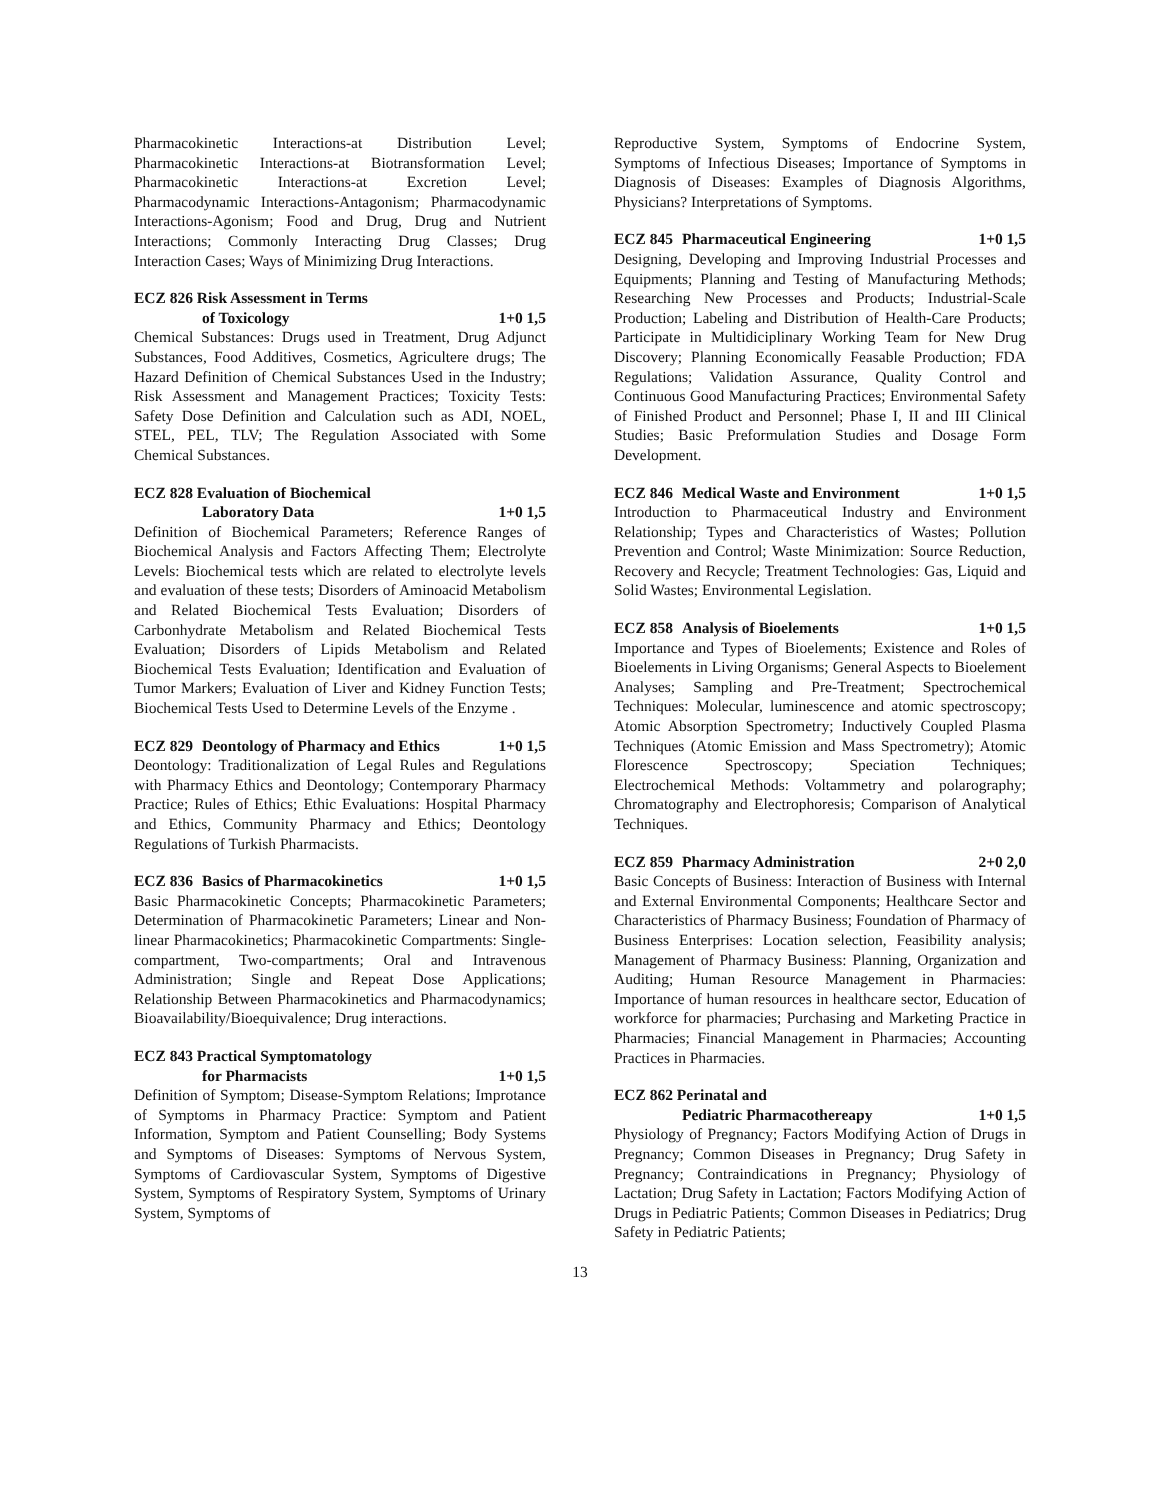Pharmacokinetic Interactions-at Distribution Level; Pharmacokinetic Interactions-at Biotransformation Level; Pharmacokinetic Interactions-at Excretion Level; Pharmacodynamic Interactions-Antagonism; Pharmacodynamic Interactions-Agonism; Food and Drug, Drug and Nutrient Interactions; Commonly Interacting Drug Classes; Drug Interaction Cases; Ways of Minimizing Drug Interactions.
ECZ 826 Risk Assessment in Terms
of Toxicology 1+0 1,5
Chemical Substances: Drugs used in Treatment, Drug Adjunct Substances, Food Additives, Cosmetics, Agricultere drugs; The Hazard Definition of Chemical Substances Used in the Industry; Risk Assessment and Management Practices; Toxicity Tests: Safety Dose Definition and Calculation such as ADI, NOEL, STEL, PEL, TLV; The Regulation Associated with Some Chemical Substances.
ECZ 828 Evaluation of Biochemical
Laboratory Data 1+0 1,5
Definition of Biochemical Parameters; Reference Ranges of Biochemical Analysis and Factors Affecting Them; Electrolyte Levels: Biochemical tests which are related to electrolyte levels and evaluation of these tests; Disorders of Aminoacid Metabolism and Related Biochemical Tests Evaluation; Disorders of Carbonhydrate Metabolism and Related Biochemical Tests Evaluation; Disorders of Lipids Metabolism and Related Biochemical Tests Evaluation; Identification and Evaluation of Tumor Markers; Evaluation of Liver and Kidney Function Tests; Biochemical Tests Used to Determine Levels of the Enzyme .
ECZ 829 Deontology of Pharmacy and Ethics 1+0 1,5
Deontology: Traditionalization of Legal Rules and Regulations with Pharmacy Ethics and Deontology; Contemporary Pharmacy Practice; Rules of Ethics; Ethic Evaluations: Hospital Pharmacy and Ethics, Community Pharmacy and Ethics; Deontology Regulations of Turkish Pharmacists.
ECZ 836 Basics of Pharmacokinetics 1+0 1,5
Basic Pharmacokinetic Concepts; Pharmacokinetic Parameters; Determination of Pharmacokinetic Parameters; Linear and Non-linear Pharmacokinetics; Pharmacokinetic Compartments: Single-compartment, Two-compartments; Oral and Intravenous Administration; Single and Repeat Dose Applications; Relationship Between Pharmacokinetics and Pharmacodynamics; Bioavailability/Bioequivalence; Drug interactions.
ECZ 843 Practical Symptomatology
for Pharmacists 1+0 1,5
Definition of Symptom; Disease-Symptom Relations; Improtance of Symptoms in Pharmacy Practice: Symptom and Patient Information, Symptom and Patient Counselling; Body Systems and Symptoms of Diseases: Symptoms of Nervous System, Symptoms of Cardiovascular System, Symptoms of Digestive System, Symptoms of Respiratory System, Symptoms of Urinary System, Symptoms of
Reproductive System, Symptoms of Endocrine System, Symptoms of Infectious Diseases; Importance of Symptoms in Diagnosis of Diseases: Examples of Diagnosis Algorithms, Physicians? Interpretations of Symptoms.
ECZ 845 Pharmaceutical Engineering 1+0 1,5
Designing, Developing and Improving Industrial Processes and Equipments; Planning and Testing of Manufacturing Methods; Researching New Processes and Products; Industrial-Scale Production; Labeling and Distribution of Health-Care Products; Participate in Multidiciplinary Working Team for New Drug Discovery; Planning Economically Feasable Production; FDA Regulations; Validation Assurance, Quality Control and Continuous Good Manufacturing Practices; Environmental Safety of Finished Product and Personnel; Phase I, II and III Clinical Studies; Basic Preformulation Studies and Dosage Form Development.
ECZ 846 Medical Waste and Environment 1+0 1,5
Introduction to Pharmaceutical Industry and Environment Relationship; Types and Characteristics of Wastes; Pollution Prevention and Control; Waste Minimization: Source Reduction, Recovery and Recycle; Treatment Technologies: Gas, Liquid and Solid Wastes; Environmental Legislation.
ECZ 858 Analysis of Bioelements 1+0 1,5
Importance and Types of Bioelements; Existence and Roles of Bioelements in Living Organisms; General Aspects to Bioelement Analyses; Sampling and Pre-Treatment; Spectrochemical Techniques: Molecular, luminescence and atomic spectroscopy; Atomic Absorption Spectrometry; Inductively Coupled Plasma Techniques (Atomic Emission and Mass Spectrometry); Atomic Florescence Spectroscopy; Speciation Techniques; Electrochemical Methods: Voltammetry and polarography; Chromatography and Electrophoresis; Comparison of Analytical Techniques.
ECZ 859 Pharmacy Administration 2+0 2,0
Basic Concepts of Business: Interaction of Business with Internal and External Environmental Components; Healthcare Sector and Characteristics of Pharmacy Business; Foundation of Pharmacy of Business Enterprises: Location selection, Feasibility analysis; Management of Pharmacy Business: Planning, Organization and Auditing; Human Resource Management in Pharmacies: Importance of human resources in healthcare sector, Education of workforce for pharmacies; Purchasing and Marketing Practice in Pharmacies; Financial Management in Pharmacies; Accounting Practices in Pharmacies.
ECZ 862 Perinatal and
Pediatric Pharmacothereapy 1+0 1,5
Physiology of Pregnancy; Factors Modifying Action of Drugs in Pregnancy; Common Diseases in Pregnancy; Drug Safety in Pregnancy; Contraindications in Pregnancy; Physiology of Lactation; Drug Safety in Lactation; Factors Modifying Action of Drugs in Pediatric Patients; Common Diseases in Pediatrics; Drug Safety in Pediatric Patients;
13